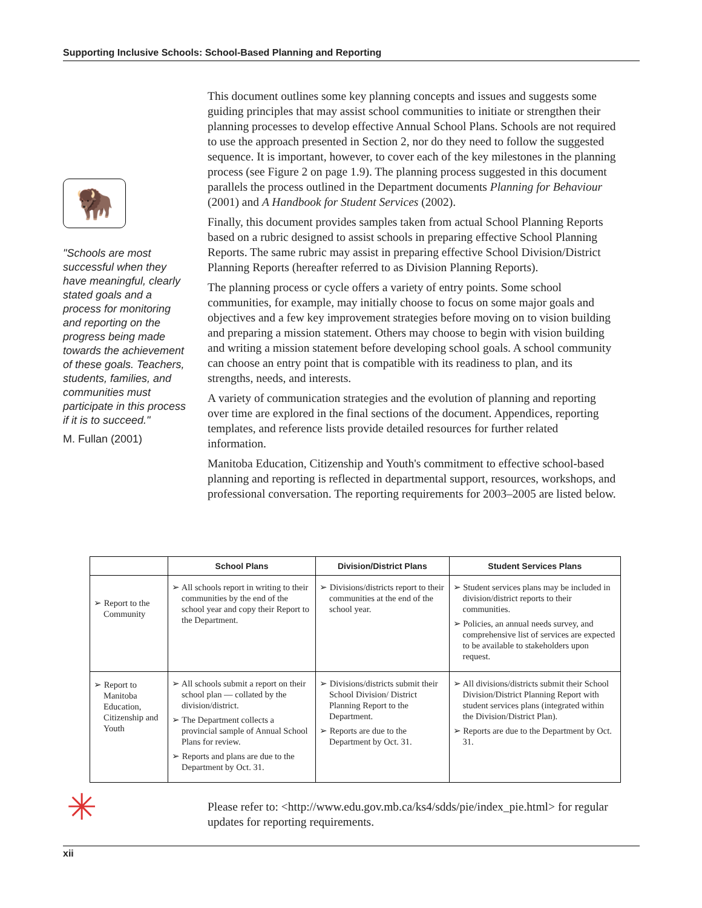Supporting Inclusive Schools: School-Based Planning and Reporting
🦬
"Schools are most successful when they have meaningful, clearly stated goals and a process for monitoring and reporting on the progress being made towards the achievement of these goals. Teachers, students, families, and communities must participate in this process if it is to succeed."
M. Fullan (2001)
This document outlines some key planning concepts and issues and suggests some guiding principles that may assist school communities to initiate or strengthen their planning processes to develop effective Annual School Plans. Schools are not required to use the approach presented in Section 2, nor do they need to follow the suggested sequence. It is important, however, to cover each of the key milestones in the planning process (see Figure 2 on page 1.9). The planning process suggested in this document parallels the process outlined in the Department documents Planning for Behaviour (2001) and A Handbook for Student Services (2002).
Finally, this document provides samples taken from actual School Planning Reports based on a rubric designed to assist schools in preparing effective School Planning Reports. The same rubric may assist in preparing effective School Division/District Planning Reports (hereafter referred to as Division Planning Reports).
The planning process or cycle offers a variety of entry points. Some school communities, for example, may initially choose to focus on some major goals and objectives and a few key improvement strategies before moving on to vision building and preparing a mission statement. Others may choose to begin with vision building and writing a mission statement before developing school goals. A school community can choose an entry point that is compatible with its readiness to plan, and its strengths, needs, and interests.
A variety of communication strategies and the evolution of planning and reporting over time are explored in the final sections of the document. Appendices, reporting templates, and reference lists provide detailed resources for further related information.
Manitoba Education, Citizenship and Youth's commitment to effective school-based planning and reporting is reflected in departmental support, resources, workshops, and professional conversation. The reporting requirements for 2003–2005 are listed below.
| | School Plans | Division/District Plans | Student Services Plans |
| --- | --- | --- | --- |
| ➢ Report to the Community | ➢ All schools report in writing to their communities by the end of the school year and copy their Report to the Department. | ➢ Divisions/districts report to their communities at the end of the school year. | ➢ Student services plans may be included in division/district reports to their communities. ➢ Policies, an annual needs survey, and comprehensive list of services are expected to be available to stakeholders upon request. |
| ➢ Report to Manitoba Education, Citizenship and Youth | ➢ All schools submit a report on their school plan — collated by the division/district. ➢ The Department collects a provincial sample of Annual School Plans for review. ➢ Reports and plans are due to the Department by Oct. 31. | ➢ Divisions/districts submit their School Division/ District Planning Report to the Department. ➢ Reports are due to the Department by Oct. 31. | ➢ All divisions/districts submit their School Division/District Planning Report with student services plans (integrated within the Division/District Plan). ➢ Reports are due to the Department by Oct. 31. |
✳
Please refer to: <http://www.edu.gov.mb.ca/ks4/sdds/pie/index_pie.html> for regular updates for reporting requirements.
xii